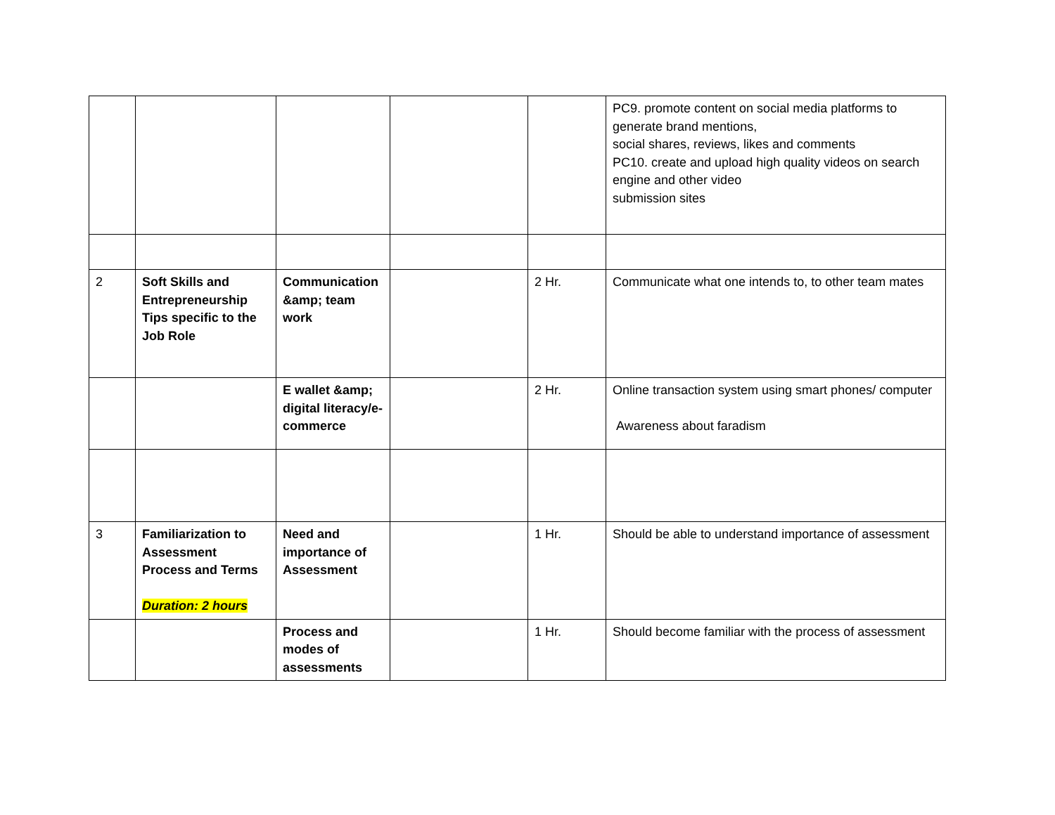| | | | | | PC9. promote content on social media platforms to generate brand mentions, social shares, reviews, likes and comments PC10. create and upload high quality videos on search engine and other video submission sites |
| 2 | Soft Skills and Entrepreneurship Tips specific to the Job Role | Communication &amp; team work | | 2 Hr. | Communicate what one intends to, to other team mates |
| | | E wallet &amp; digital literacy/e-commerce | | 2 Hr. | Online transaction system using smart phones/ computer Awareness about faradism |
| 3 | Familiarization to Assessment Process and Terms Duration: 2 hours | Need and importance of Assessment | | 1 Hr. | Should be able to understand importance of assessment |
| | | Process and modes of assessments | | 1 Hr. | Should become familiar with the process of assessment |